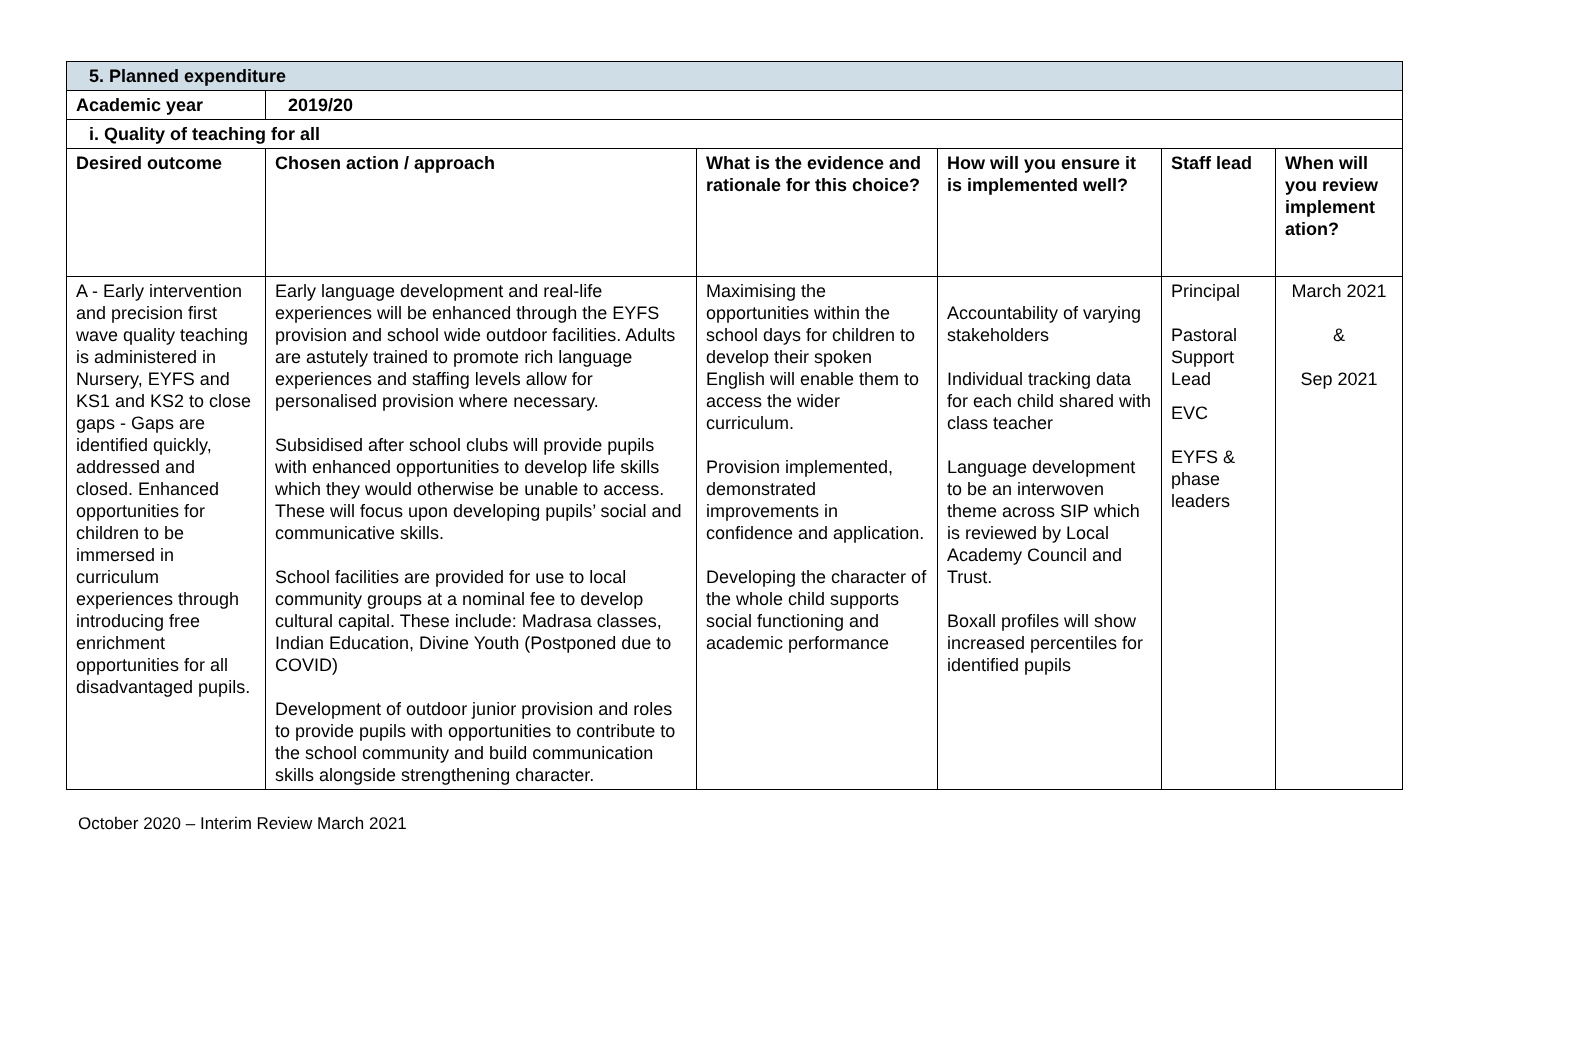| 5. Planned expenditure | | | | | |
| Academic year | 2019/20 | | | | |
| i. Quality of teaching for all | | | | | |
| Desired outcome | Chosen action / approach | What is the evidence and rationale for this choice? | How will you ensure it is implemented well? | Staff lead | When will you review implement ation? |
| A - Early intervention and precision first wave quality teaching is administered in Nursery, EYFS and KS1 and KS2 to close gaps - Gaps are identified quickly, addressed and closed. Enhanced opportunities for children to be immersed in curriculum experiences through introducing free enrichment opportunities for all disadvantaged pupils. | Early language development and real-life experiences will be enhanced through the EYFS provision and school wide outdoor facilities. Adults are astutely trained to promote rich language experiences and staffing levels allow for personalised provision where necessary. Subsidised after school clubs will provide pupils with enhanced opportunities to develop life skills which they would otherwise be unable to access. These will focus upon developing pupils’ social and communicative skills. School facilities are provided for use to local community groups at a nominal fee to develop cultural capital. These include: Madrasa classes, Indian Education, Divine Youth (Postponed due to COVID) Development of outdoor junior provision and roles to provide pupils with opportunities to contribute to the school community and build communication skills alongside strengthening character. | Maximising the opportunities within the school days for children to develop their spoken English will enable them to access the wider curriculum. Provision implemented, demonstrated improvements in confidence and application. Developing the character of the whole child supports social functioning and academic performance | Accountability of varying stakeholders Individual tracking data for each child shared with class teacher Language development to be an interwoven theme across SIP which is reviewed by Local Academy Council and Trust. Boxall profiles will show increased percentiles for identified pupils | Principal Pastoral Support Lead EVC EYFS & phase leaders | March 2021 & Sep 2021 |
October 2020 – Interim Review March 2021